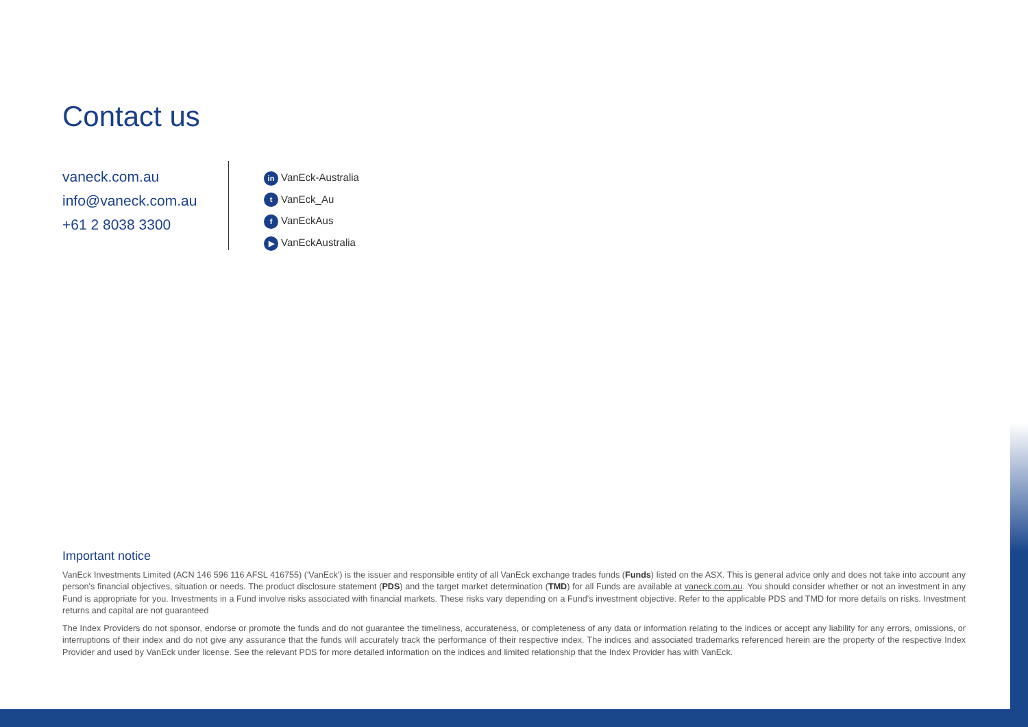Contact us
vaneck.com.au
info@vaneck.com.au
+61 2 8038 3300
in VanEck-Australia
t VanEck_Au
f VanEckAus
▶ VanEckAustralia
Important notice
VanEck Investments Limited (ACN 146 596 116 AFSL 416755) ('VanEck') is the issuer and responsible entity of all VanEck exchange trades funds (Funds) listed on the ASX. This is general advice only and does not take into account any person's financial objectives, situation or needs. The product disclosure statement (PDS) and the target market determination (TMD) for all Funds are available at vaneck.com.au. You should consider whether or not an investment in any Fund is appropriate for you. Investments in a Fund involve risks associated with financial markets. These risks vary depending on a Fund's investment objective. Refer to the applicable PDS and TMD for more details on risks. Investment returns and capital are not guaranteed
The Index Providers do not sponsor, endorse or promote the funds and do not guarantee the timeliness, accurateness, or completeness of any data or information relating to the indices or accept any liability for any errors, omissions, or interruptions of their index and do not give any assurance that the funds will accurately track the performance of their respective index. The indices and associated trademarks referenced herein are the property of the respective Index Provider and used by VanEck under license. See the relevant PDS for more detailed information on the indices and limited relationship that the Index Provider has with VanEck.